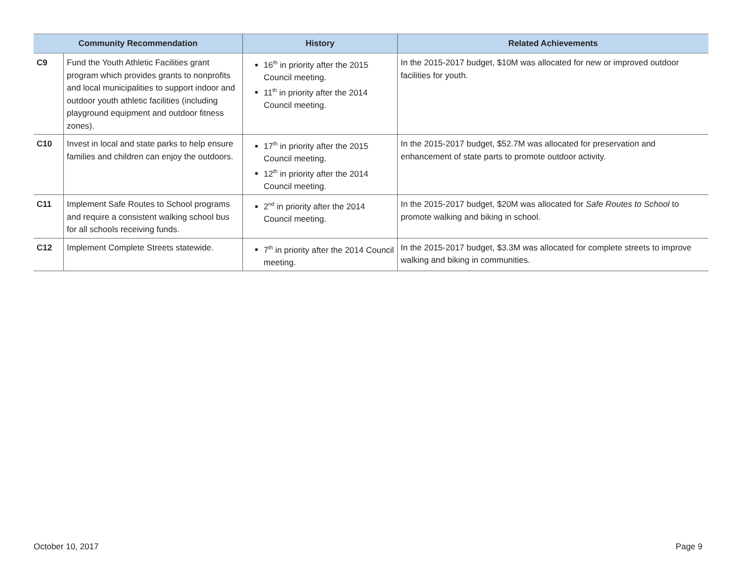| Community Recommendation | | History | Related Achievements |
| --- | --- | --- | --- |
| C9 | Fund the Youth Athletic Facilities grant program which provides grants to nonprofits and local municipalities to support indoor and outdoor youth athletic facilities (including playground equipment and outdoor fitness zones). | 16<sup>th</sup> in priority after the 2015 Council meeting. 11<sup>th</sup> in priority after the 2014 Council meeting. | In the 2015-2017 budget, $10M was allocated for new or improved outdoor facilities for youth. |
| C10 | Invest in local and state parks to help ensure families and children can enjoy the outdoors. | 17<sup>th</sup> in priority after the 2015 Council meeting. 12<sup>th</sup> in priority after the 2014 Council meeting. | In the 2015-2017 budget, $52.7M was allocated for preservation and enhancement of state parts to promote outdoor activity. |
| C11 | Implement Safe Routes to School programs and require a consistent walking school bus for all schools receiving funds. | 2<sup>nd</sup> in priority after the 2014 Council meeting. | In the 2015-2017 budget, $20M was allocated for Safe Routes to School to promote walking and biking in school. |
| C12 | Implement Complete Streets statewide. | 7<sup>th</sup> in priority after the 2014 Council meeting. | In the 2015-2017 budget, $3.3M was allocated for complete streets to improve walking and biking in communities. |
October 10, 2017 Page 9